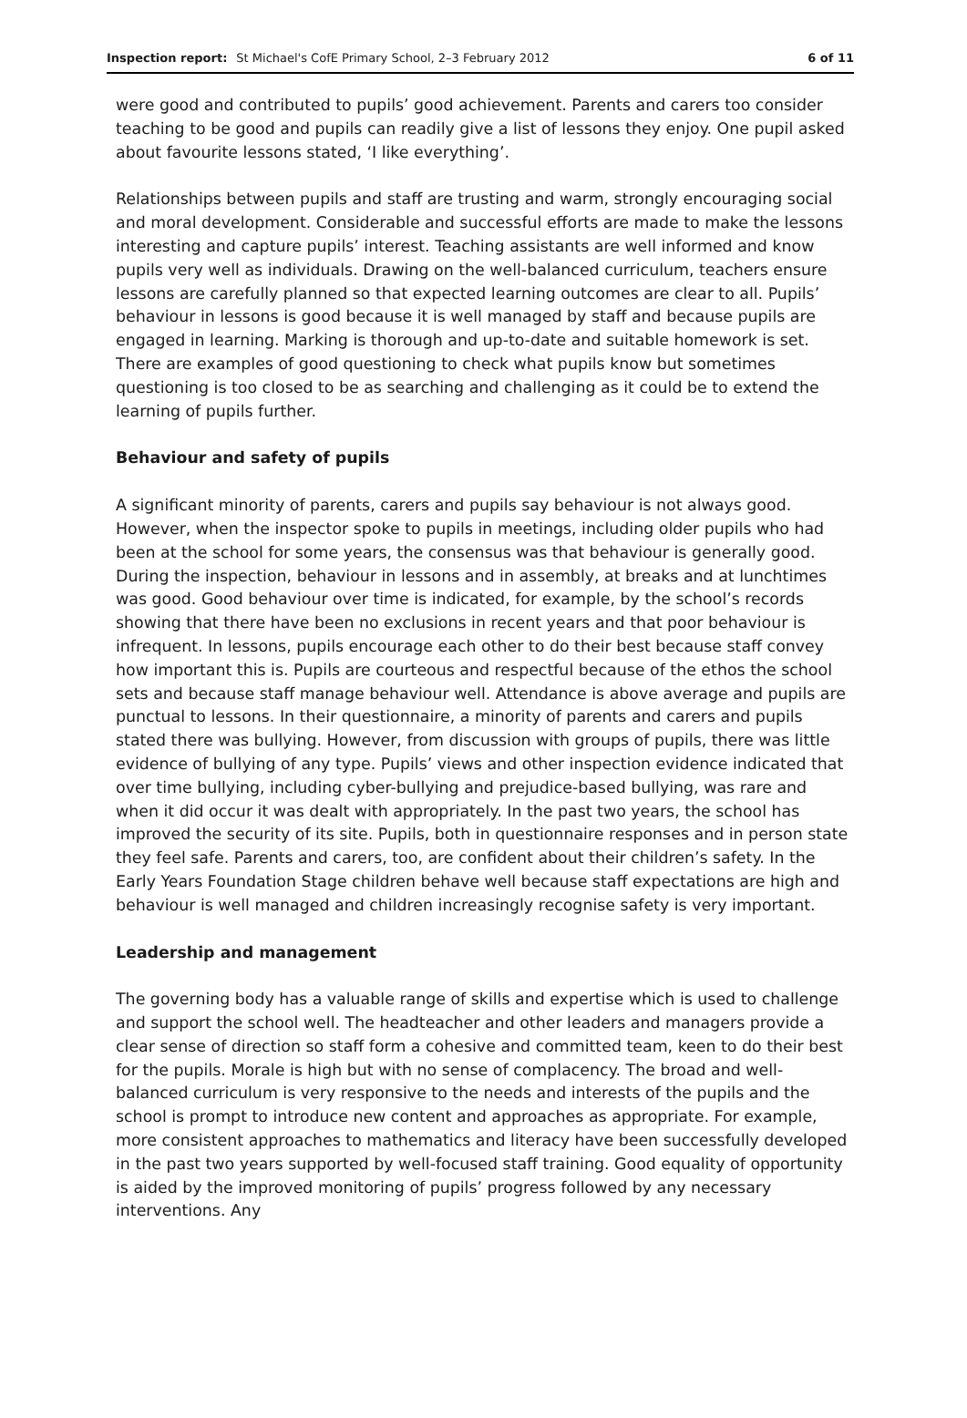Inspection report: St Michael's CofE Primary School, 2–3 February 2012 6 of 11
were good and contributed to pupils’ good achievement. Parents and carers too consider teaching to be good and pupils can readily give a list of lessons they enjoy. One pupil asked about favourite lessons stated, ‘I like everything’.
Relationships between pupils and staff are trusting and warm, strongly encouraging social and moral development. Considerable and successful efforts are made to make the lessons interesting and capture pupils’ interest. Teaching assistants are well informed and know pupils very well as individuals. Drawing on the well-balanced curriculum, teachers ensure lessons are carefully planned so that expected learning outcomes are clear to all. Pupils’ behaviour in lessons is good because it is well managed by staff and because pupils are engaged in learning. Marking is thorough and up-to-date and suitable homework is set. There are examples of good questioning to check what pupils know but sometimes questioning is too closed to be as searching and challenging as it could be to extend the learning of pupils further.
Behaviour and safety of pupils
A significant minority of parents, carers and pupils say behaviour is not always good. However, when the inspector spoke to pupils in meetings, including older pupils who had been at the school for some years, the consensus was that behaviour is generally good. During the inspection, behaviour in lessons and in assembly, at breaks and at lunchtimes was good. Good behaviour over time is indicated, for example, by the school’s records showing that there have been no exclusions in recent years and that poor behaviour is infrequent. In lessons, pupils encourage each other to do their best because staff convey how important this is. Pupils are courteous and respectful because of the ethos the school sets and because staff manage behaviour well. Attendance is above average and pupils are punctual to lessons. In their questionnaire, a minority of parents and carers and pupils stated there was bullying. However, from discussion with groups of pupils, there was little evidence of bullying of any type. Pupils’ views and other inspection evidence indicated that over time bullying, including cyber-bullying and prejudice-based bullying, was rare and when it did occur it was dealt with appropriately. In the past two years, the school has improved the security of its site. Pupils, both in questionnaire responses and in person state they feel safe. Parents and carers, too, are confident about their children’s safety. In the Early Years Foundation Stage children behave well because staff expectations are high and behaviour is well managed and children increasingly recognise safety is very important.
Leadership and management
The governing body has a valuable range of skills and expertise which is used to challenge and support the school well. The headteacher and other leaders and managers provide a clear sense of direction so staff form a cohesive and committed team, keen to do their best for the pupils. Morale is high but with no sense of complacency. The broad and well-balanced curriculum is very responsive to the needs and interests of the pupils and the school is prompt to introduce new content and approaches as appropriate. For example, more consistent approaches to mathematics and literacy have been successfully developed in the past two years supported by well-focused staff training. Good equality of opportunity is aided by the improved monitoring of pupils’ progress followed by any necessary interventions. Any